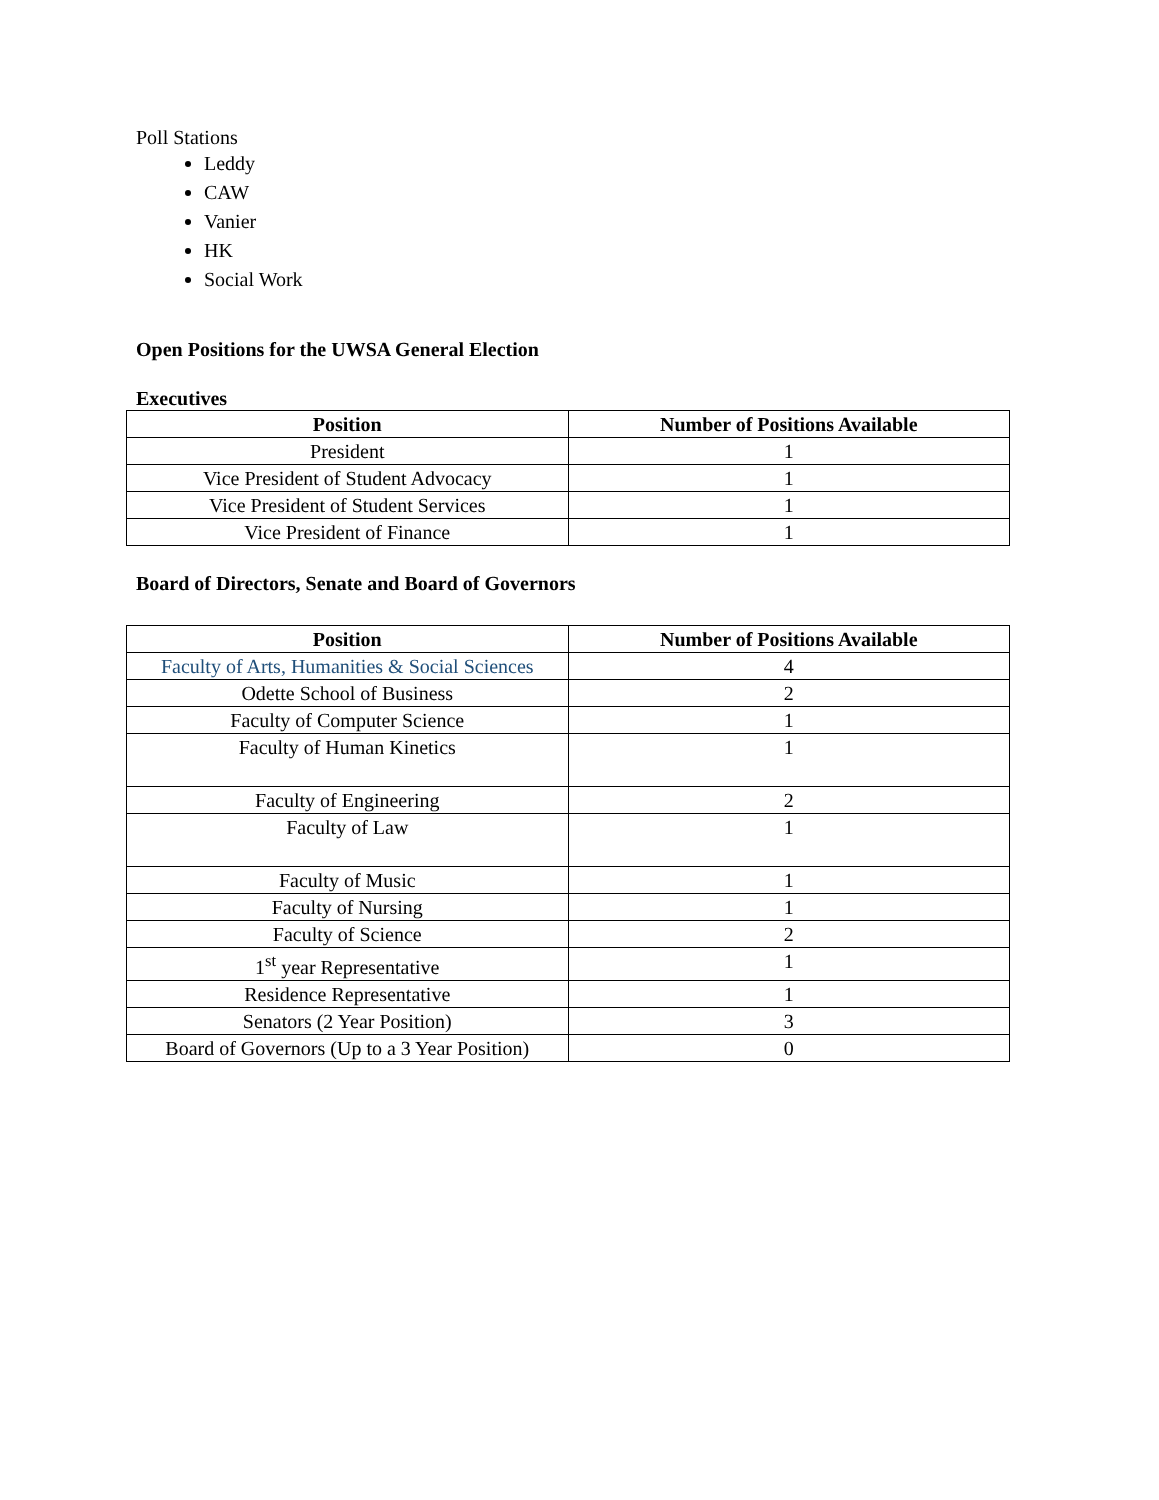Poll Stations
Leddy
CAW
Vanier
HK
Social Work
Open Positions for the UWSA General Election
Executives
| Position | Number of Positions Available |
| --- | --- |
| President | 1 |
| Vice President of Student Advocacy | 1 |
| Vice President of Student Services | 1 |
| Vice President of Finance | 1 |
Board of Directors, Senate and Board of Governors
| Position | Number of Positions Available |
| --- | --- |
| Faculty of Arts, Humanities & Social Sciences | 4 |
| Odette School of Business | 2 |
| Faculty of Computer Science | 1 |
| Faculty of Human Kinetics | 1 |
| Faculty of Engineering | 2 |
| Faculty of Law | 1 |
| Faculty of Music | 1 |
| Faculty of Nursing | 1 |
| Faculty of Science | 2 |
| 1<sup>st</sup> year Representative | 1 |
| Residence Representative | 1 |
| Senators (2 Year Position) | 3 |
| Board of Governors (Up to a 3 Year Position) | 0 |